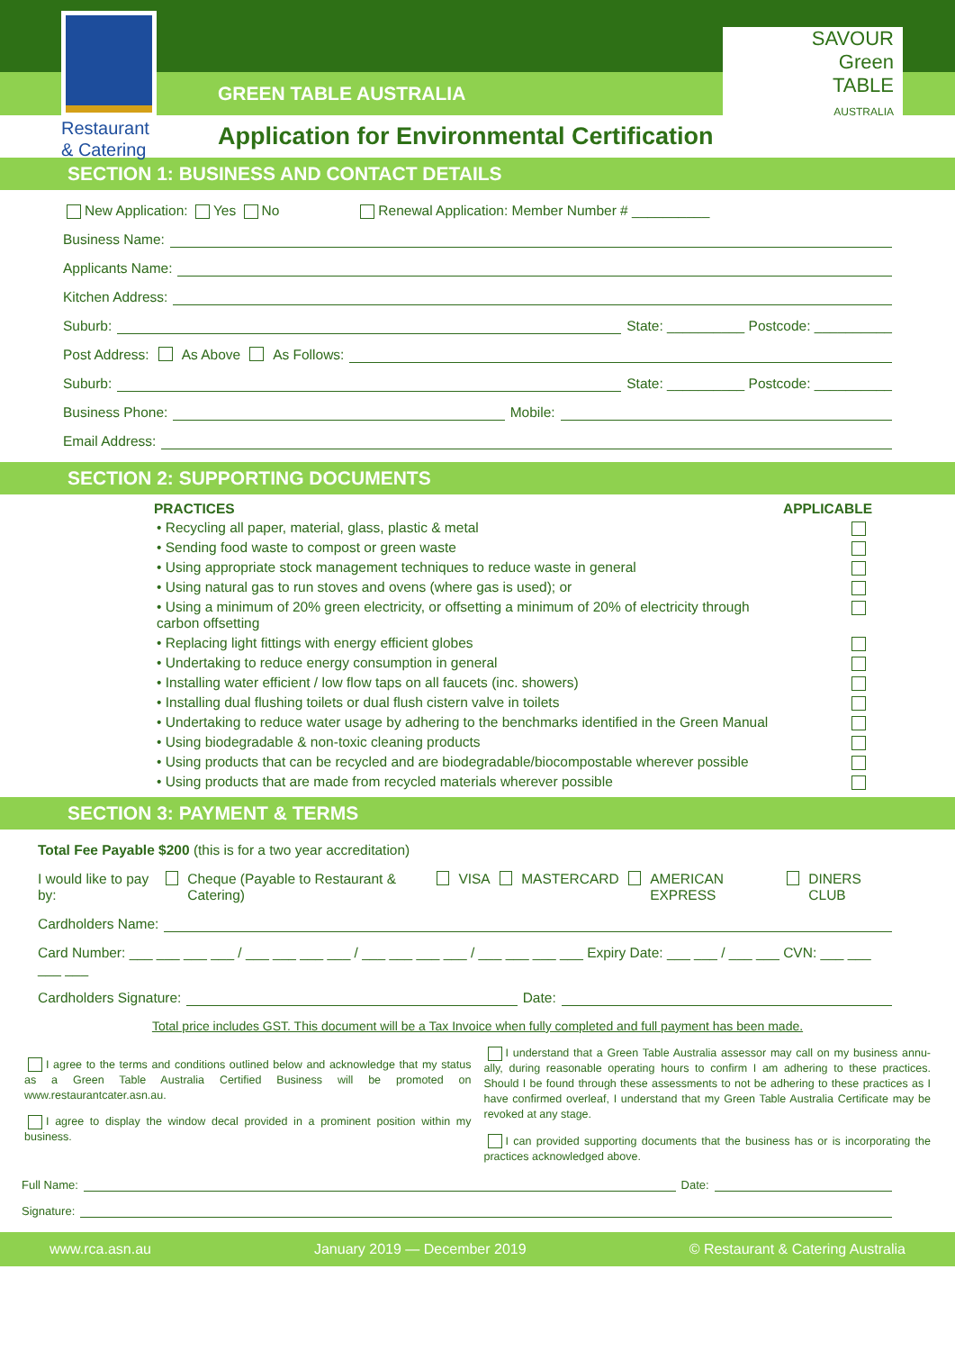Restaurant
& Catering
SAVOUR
Green
TABLE
AUSTRALIA
GREEN TABLE AUSTRALIA
Application for Environmental Certification
SECTION 1: BUSINESS AND CONTACT DETAILS
New Application: Yes No Renewal Application: Member Number # __________
Business Name:
Applicants Name:
Kitchen Address:
Suburb: State: __________ Postcode: __________
Post Address: As Above As Follows:
Suburb: State: __________ Postcode: __________
Business Phone: Mobile:
Email Address:
SECTION 2: SUPPORTING DOCUMENTS
| PRACTICES | APPLICABLE |
| --- | --- |
| • Recycling all paper, material, glass, plastic & metal | |
| • Sending food waste to compost or green waste | |
| • Using appropriate stock management techniques to reduce waste in general | |
| • Using natural gas to run stoves and ovens (where gas is used); or | |
| • Using a minimum of 20% green electricity, or offsetting a minimum of 20% of electricity through carbon offsetting | |
| • Replacing light fittings with energy efficient globes | |
| • Undertaking to reduce energy consumption in general | |
| • Installing water efficient / low flow taps on all faucets (inc. showers) | |
| • Installing dual flushing toilets or dual flush cistern valve in toilets | |
| • Undertaking to reduce water usage by adhering to the benchmarks identified in the Green Manual | |
| • Using biodegradable & non-toxic cleaning products | |
| • Using products that can be recycled and are biodegradable/biocompostable wherever possible | |
| • Using products that are made from recycled materials wherever possible | |
SECTION 3: PAYMENT & TERMS
Total Fee Payable $200 (this is for a two year accreditation)
I would like to pay by: Cheque (Payable to Restaurant & Catering) VISA MASTERCARD AMERICAN EXPRESS DINERS CLUB
Cardholders Name:
Card Number: ___ ___ ___ ___ / ___ ___ ___ ___ / ___ ___ ___ ___ / ___ ___ ___ ___ Expiry Date: ___ ___ / ___ ___ CVN: ___ ___ ___ ___
Cardholders Signature: Date:
Total price includes GST. This document will be a Tax Invoice when fully completed and full payment has been made.
I agree to the terms and conditions outlined below and acknowledge that my status as a Green Table Australia Certified Business will be promoted on www.restaurantcater.asn.au.
I agree to display the window decal provided in a prominent position within my business.
I understand that a Green Table Australia assessor may call on my business annu-ally, during reasonable operating hours to confirm I am adhering to these practices. Should I be found through these assessments to not be adhering to these practices as I have confirmed overleaf, I understand that my Green Table Australia Certificate may be revoked at any stage.
I can provided supporting documents that the business has or is incorporating the practices acknowledged above.
Full Name: Date:
Signature:
www.rca.asn.au January 2019 — December 2019 © Restaurant & Catering Australia